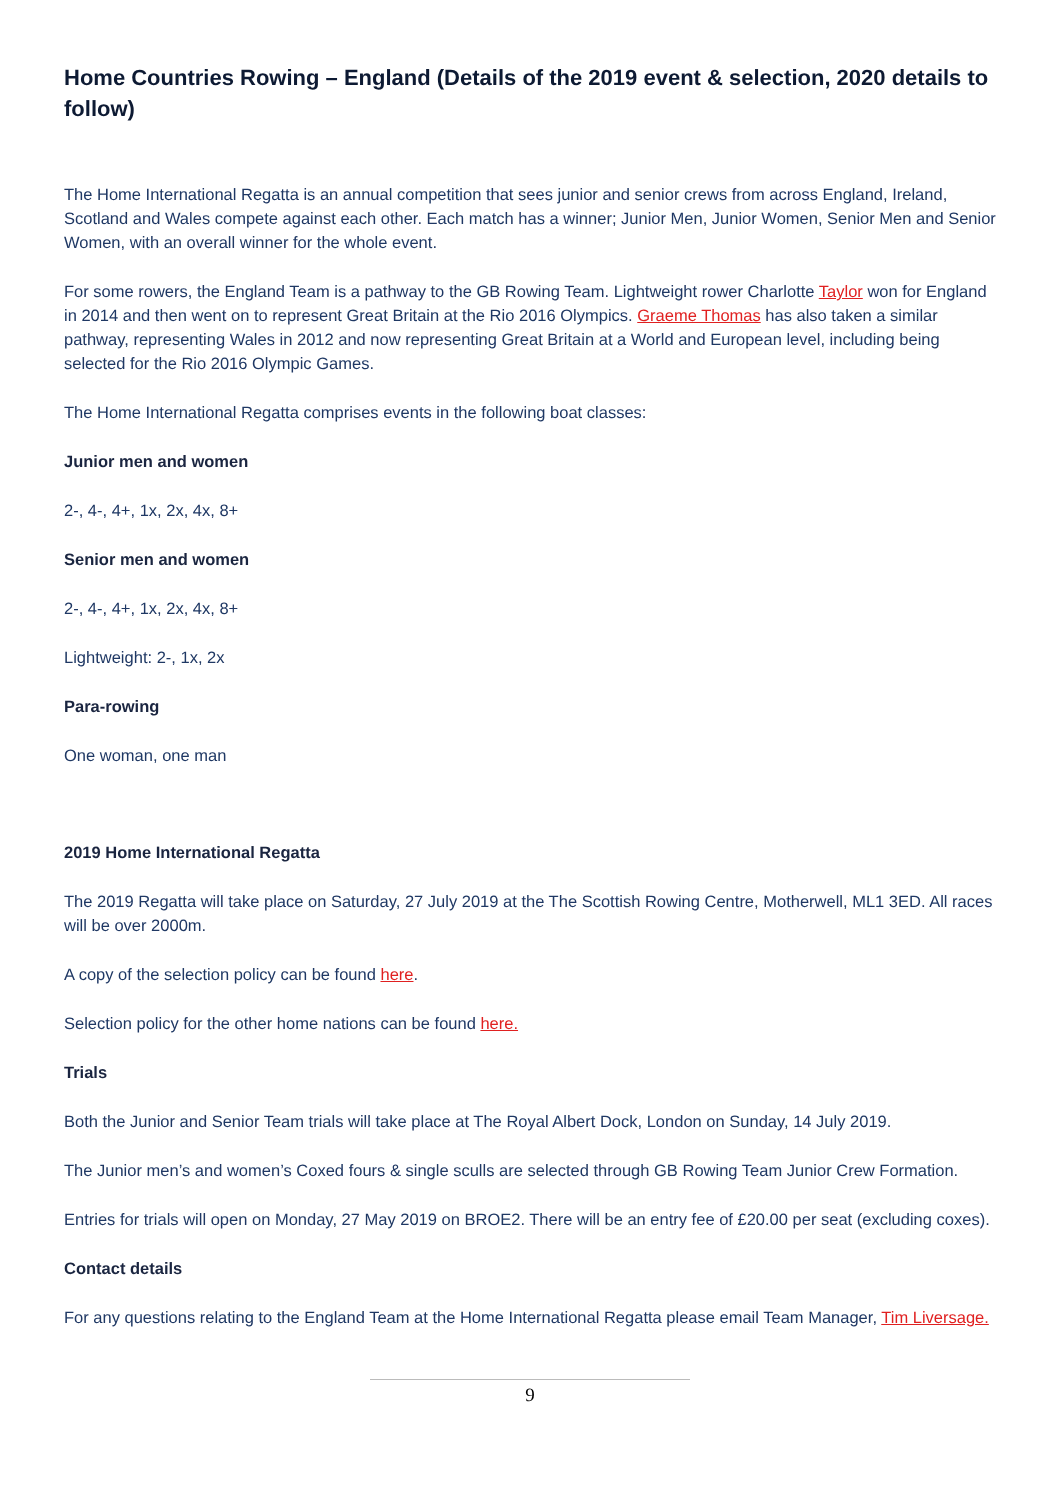Home Countries Rowing – England (Details of the 2019 event & selection, 2020 details to follow)
The Home International Regatta is an annual competition that sees junior and senior crews from across England, Ireland, Scotland and Wales compete against each other. Each match has a winner; Junior Men, Junior Women, Senior Men and Senior Women, with an overall winner for the whole event.
For some rowers, the England Team is a pathway to the GB Rowing Team. Lightweight rower Charlotte Taylor won for England in 2014 and then went on to represent Great Britain at the Rio 2016 Olympics. Graeme Thomas has also taken a similar pathway, representing Wales in 2012 and now representing Great Britain at a World and European level, including being selected for the Rio 2016 Olympic Games.
The Home International Regatta comprises events in the following boat classes:
Junior men and women
2-, 4-, 4+, 1x, 2x, 4x, 8+
Senior men and women
2-, 4-, 4+, 1x, 2x, 4x, 8+
Lightweight: 2-, 1x, 2x
Para-rowing
One woman, one man
2019 Home International Regatta
The 2019 Regatta will take place on Saturday, 27 July 2019 at the The Scottish Rowing Centre, Motherwell, ML1 3ED. All races will be over 2000m.
A copy of the selection policy can be found here.
Selection policy for the other home nations can be found here.
Trials
Both the Junior and Senior Team trials will take place at The Royal Albert Dock, London on Sunday, 14 July 2019.
The Junior men’s and women’s Coxed fours & single sculls are selected through GB Rowing Team Junior Crew Formation.
Entries for trials will open on Monday, 27 May 2019 on BROE2. There will be an entry fee of £20.00 per seat (excluding coxes).
Contact details
For any questions relating to the England Team at the Home International Regatta please email Team Manager, Tim Liversage.
9